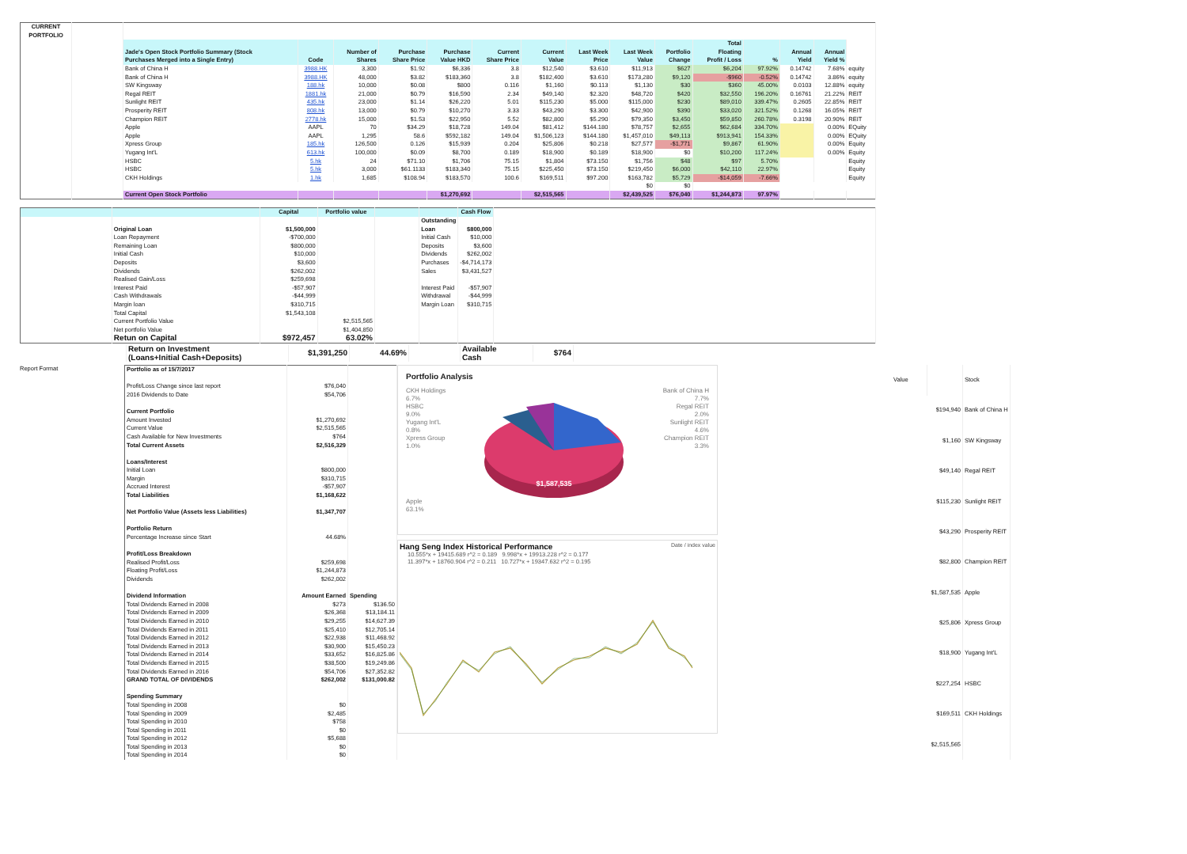| CURRENT PORTFOLIO | | | | | | | | | | | | | | | | |
| | | Jade's Open Stock Portfolio Summary (Stock Purchases Merged into a Single Entry) | Code | Number of Shares | Purchase Share Price | Purchase Value HKD | Current Share Price | Current Value | Last Week Price | Last Week Value | Portfolio Change | Total Floating Profit / Loss | % | Annual Yield | Annual Yield % | |
| | | Bank of China H | 3988.HK | 3,300 | $1.92 | $6,336 | 3.8 | $12,540 | $3.610 | $11,913 | $627 | $6,204 | 97.92% | 0.14742 | 7.68% | equity |
| | | Bank of China H | 3988.HK | 48,000 | $3.82 | $183,360 | 3.8 | $182,400 | $3.610 | $173,280 | $9,120 | -$960 | -0.52% | 0.14742 | 3.86% | equity |
| | | SW Kingsway | 188.hk | 10,000 | $0.08 | $800 | 0.116 | $1,160 | $0.113 | $1,130 | $30 | $360 | 45.00% | 0.0103 | 12.88% | equity |
| | | Regal REIT | 1881.hk | 21,000 | $0.79 | $16,590 | 2.34 | $49,140 | $2.320 | $48,720 | $420 | $32,550 | 196.20% | 0.16761 | 21.22% | REIT |
| | | Sunlight REIT | 435.hk | 23,000 | $1.14 | $26,220 | 5.01 | $115,230 | $5.000 | $115,000 | $230 | $89,010 | 339.47% | 0.2605 | 22.85% | REIT |
| | | Prosperity REIT | 808.hk | 13,000 | $0.79 | $10,270 | 3.33 | $43,290 | $3.300 | $42,900 | $390 | $33,020 | 321.52% | 0.1268 | 16.05% | REIT |
| | | Champion REIT | 2778.hk | 15,000 | $1.53 | $22,950 | 5.52 | $82,800 | $5.290 | $79,350 | $3,450 | $59,850 | 260.78% | 0.3198 | 20.90% | REIT |
| | | Apple | AAPL | 70 | $34.29 | $18,728 | 149.04 | $81,412 | $144.180 | $78,757 | $2,655 | $62,684 | 334.70% | | 0.00% | EQuity |
| | | Apple | AAPL | 1,295 | 58.6 | $592,182 | 149.04 | $1,506,123 | $144.180 | $1,457,010 | $49,113 | $913,941 | 154.33% | | 0.00% | EQuity |
| | | Xpress Group | 185.hk | 126,500 | 0.126 | $15,939 | 0.204 | $25,806 | $0.218 | $27,577 | -$1,771 | $9,867 | 61.90% | | 0.00% | Equity |
| | | Yugang Int'L | 613.hk | 100,000 | $0.09 | $8,700 | 0.189 | $18,900 | $0.189 | $18,900 | $0 | $10,200 | 117.24% | | 0.00% | Equity |
| | | HSBC | 5.hk | 24 | $71.10 | $1,706 | 75.15 | $1,804 | $73.150 | $1,756 | $48 | $97 | 5.70% | | | Equity |
| | | HSBC | 5.hk | 3,000 | $61.1133 | $183,340 | 75.15 | $225,450 | $73.150 | $219,450 | $6,000 | $42,110 | 22.97% | | | Equity |
| | | CKH Holdings | 1.hk | 1,685 | $108.94 | $183,570 | 100.6 | $169,511 | $97.200 | $163,782 | $5,729 | -$14,059 | -7.66% | | | Equity |
| | | | | | | | | | | $0 | $0 | | | | | |
| | | Current Open Stock Portfolio | | | | $1,270,692 | | $2,515,565 | | $2,439,525 | $76,040 | $1,244,873 | 97.97% | | | |
| | | Capital | Portfolio value | | | Cash Flow | |
| | | | | | Outstanding | | |
| | Original Loan | $1,500,000 | | | Loan | $800,000 | |
| | Loan Repayment | -$700,000 | | | Initial Cash | $10,000 | |
| | Remaining Loan | $800,000 | | | Deposits | $3,600 | |
| | Initial Cash | $10,000 | | | Dividends | $262,002 | |
| | Deposits | $3,600 | | | Purchases | -$4,714,173 | |
| | Dividends | $262,002 | | | Sales | $3,431,527 | |
| | Realised Gain/Loss | $259,698 | | | | | |
| | Interest Paid | -$57,907 | | | Interest Paid | -$57,907 | |
| | Cash Withdrawals | -$44,999 | | | Withdrawal | -$44,999 | |
| | Margin loan | $310,715 | | | Margin Loan | $310,715 | |
| | Total Capital | $1,543,108 | | | | | |
| | Current Portfolio Value | | $2,515,565 | | | | |
| | Net portfolio Value | | $1,404,850 | | | | |
| | Retun on Capital | $972,457 | 63.02% | | | | |
| | Return on Investment (Loans+Initial Cash+Deposits) | $1,391,250 | 44.69% | | Available Cash | $764 |
Report Format
| Portfolio as of 15/7/2017 | | |
| Profit/Loss Change since last report | $76,040 | |
| 2016 Dividends to Date | $54,706 | |
| Current Portfolio | | |
| Amount Invested | $1,270,692 | |
| Current Value | $2,515,565 | |
| Cash Available for New Investments | $764 | |
| Total Current Assets | $2,516,329 | |
| Loans/Interest | | |
| Initial Loan | $800,000 | |
| Margin | $310,715 | |
| Accrued Interest | -$57,907 | |
| Total Liabilities | $1,168,622 | |
| Net Portfolio Value (Assets less Liabilities) | $1,347,707 | |
| Portfolio Return | | |
| Percentage Increase since Start | 44.68% | |
| Profit/Loss Breakdown | | |
| Realised Profit/Loss | $259,698 | |
| Floating Profit/Loss | $1,244,873 | |
| Dividends | $262,002 | |
| Dividend Information | Amount Earned | Spending |
| Total Dividends Earned in 2008 | $273 | $136.50 |
| Total Dividends Earned in 2009 | $26,368 | $13,184.11 |
| Total Dividends Earned in 2010 | $29,255 | $14,627.39 |
| Total Dividends Earned in 2011 | $25,410 | $12,705.14 |
| Total Dividends Earned in 2012 | $22,938 | $11,468.92 |
| Total Dividends Earned in 2013 | $30,900 | $15,450.23 |
| Total Dividends Earned in 2014 | $33,652 | $16,825.86 |
| Total Dividends Earned in 2015 | $38,500 | $19,249.86 |
| Total Dividends Earned in 2016 | $54,706 | $27,352.82 |
| GRAND TOTAL OF DIVIDENDS | $262,002 | $131,000.82 |
| Spending Summary | | |
| Total Spending in 2008 | $0 | |
| Total Spending in 2009 | $2,485 | |
| Total Spending in 2010 | $758 | |
| Total Spending in 2011 | $0 | |
| Total Spending in 2012 | $5,688 | |
| Total Spending in 2013 | $0 | |
| Total Spending in 2014 | $0 | |
Portfolio Analysis
CKH Holdings
6.7%
HSBC
9.0%
Yugang Int'L
0.8%
Xpress Group
1.0%
Apple
63.1%
$1,587,535
Bank of China H
7.7%
Regal REIT
2.0%
Sunlight REIT
4.6%
Champion REIT
3.3%
Hang Seng Index Historical Performance Date / index value
10.555*x + 19415.689 r^2 = 0.189 9.998*x + 19913.228 r^2 = 0.177
11.397*x + 18760.904 r^2 = 0.211 10.727*x + 19347.632 r^2 = 0.195
| Value | | Stock |
| $194,940 | | Bank of China H |
| $1,160 | | SW Kingsway |
| $49,140 | | Regal REIT |
| $115,230 | | Sunlight REIT |
| $43,290 | | Prosperity REIT |
| $82,800 | | Champion REIT |
| $1,587,535 | | Apple |
| $25,806 | | Xpress Group |
| $18,900 | | Yugang Int'L |
| $227,254 | | HSBC |
| $169,511 | | CKH Holdings |
| $2,515,565 | | |